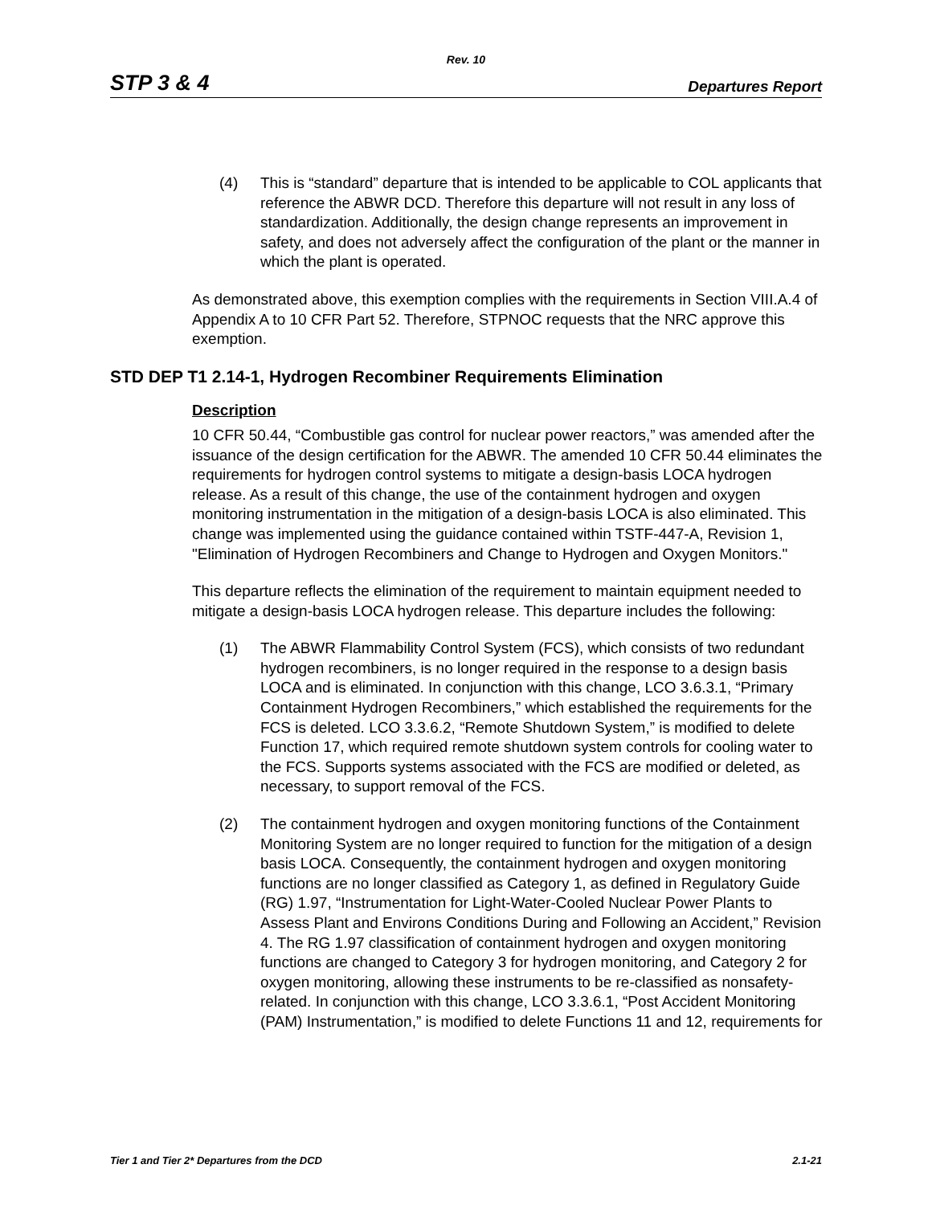Rev. 10
STP 3 & 4 Departures Report
(4) This is “standard” departure that is intended to be applicable to COL applicants that reference the ABWR DCD. Therefore this departure will not result in any loss of standardization. Additionally, the design change represents an improvement in safety, and does not adversely affect the configuration of the plant or the manner in which the plant is operated.
As demonstrated above, this exemption complies with the requirements in Section VIII.A.4 of Appendix A to 10 CFR Part 52. Therefore, STPNOC requests that the NRC approve this exemption.
STD DEP T1 2.14-1, Hydrogen Recombiner Requirements Elimination
Description
10 CFR 50.44, “Combustible gas control for nuclear power reactors,” was amended after the issuance of the design certification for the ABWR. The amended 10 CFR 50.44 eliminates the requirements for hydrogen control systems to mitigate a design-basis LOCA hydrogen release. As a result of this change, the use of the containment hydrogen and oxygen monitoring instrumentation in the mitigation of a design-basis LOCA is also eliminated. This change was implemented using the guidance contained within TSTF-447-A, Revision 1, "Elimination of Hydrogen Recombiners and Change to Hydrogen and Oxygen Monitors."
This departure reflects the elimination of the requirement to maintain equipment needed to mitigate a design-basis LOCA hydrogen release. This departure includes the following:
(1) The ABWR Flammability Control System (FCS), which consists of two redundant hydrogen recombiners, is no longer required in the response to a design basis LOCA and is eliminated. In conjunction with this change, LCO 3.6.3.1, “Primary Containment Hydrogen Recombiners,” which established the requirements for the FCS is deleted. LCO 3.3.6.2, “Remote Shutdown System,” is modified to delete Function 17, which required remote shutdown system controls for cooling water to the FCS. Supports systems associated with the FCS are modified or deleted, as necessary, to support removal of the FCS.
(2) The containment hydrogen and oxygen monitoring functions of the Containment Monitoring System are no longer required to function for the mitigation of a design basis LOCA. Consequently, the containment hydrogen and oxygen monitoring functions are no longer classified as Category 1, as defined in Regulatory Guide (RG) 1.97, “Instrumentation for Light-Water-Cooled Nuclear Power Plants to Assess Plant and Environs Conditions During and Following an Accident,” Revision 4. The RG 1.97 classification of containment hydrogen and oxygen monitoring functions are changed to Category 3 for hydrogen monitoring, and Category 2 for oxygen monitoring, allowing these instruments to be re-classified as nonsafety-related. In conjunction with this change, LCO 3.3.6.1, “Post Accident Monitoring (PAM) Instrumentation,” is modified to delete Functions 11 and 12, requirements for
Tier 1 and Tier 2* Departures from the DCD 2.1-21